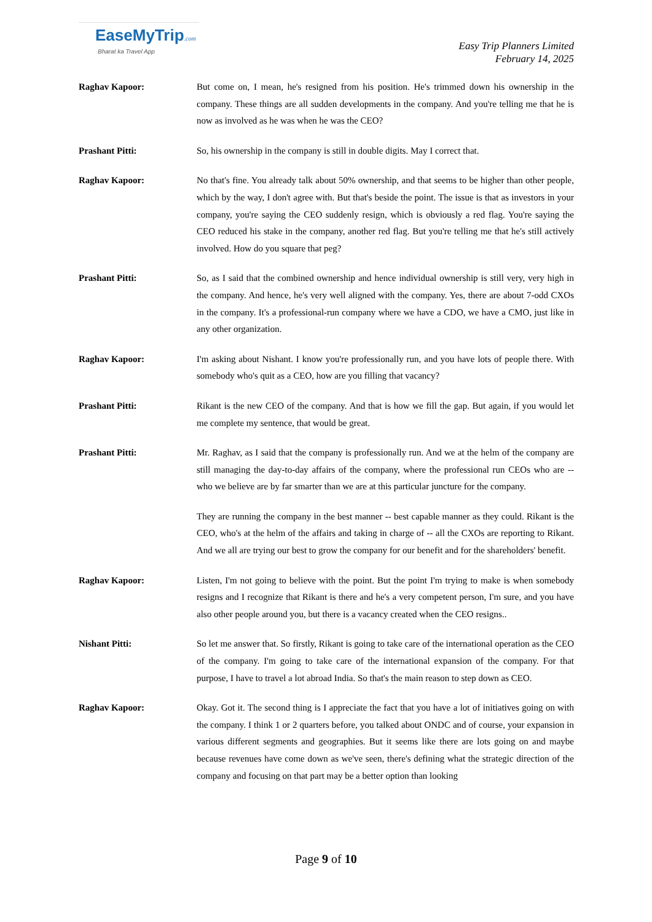EaseMyTrip.com
Bharat ka Travel App
Easy Trip Planners Limited
February 14, 2025
Raghav Kapoor: But come on, I mean, he's resigned from his position. He's trimmed down his ownership in the company. These things are all sudden developments in the company. And you're telling me that he is now as involved as he was when he was the CEO?
Prashant Pitti: So, his ownership in the company is still in double digits. May I correct that.
Raghav Kapoor: No that's fine. You already talk about 50% ownership, and that seems to be higher than other people, which by the way, I don't agree with. But that's beside the point. The issue is that as investors in your company, you're saying the CEO suddenly resign, which is obviously a red flag. You're saying the CEO reduced his stake in the company, another red flag. But you're telling me that he's still actively involved. How do you square that peg?
Prashant Pitti: So, as I said that the combined ownership and hence individual ownership is still very, very high in the company. And hence, he's very well aligned with the company. Yes, there are about 7-odd CXOs in the company. It's a professional-run company where we have a CDO, we have a CMO, just like in any other organization.
Raghav Kapoor: I'm asking about Nishant. I know you're professionally run, and you have lots of people there. With somebody who's quit as a CEO, how are you filling that vacancy?
Prashant Pitti: Rikant is the new CEO of the company. And that is how we fill the gap. But again, if you would let me complete my sentence, that would be great.
Prashant Pitti: Mr. Raghav, as I said that the company is professionally run. And we at the helm of the company are still managing the day-to-day affairs of the company, where the professional run CEOs who are -- who we believe are by far smarter than we are at this particular juncture for the company.
They are running the company in the best manner -- best capable manner as they could. Rikant is the CEO, who's at the helm of the affairs and taking in charge of -- all the CXOs are reporting to Rikant. And we all are trying our best to grow the company for our benefit and for the shareholders' benefit.
Raghav Kapoor: Listen, I'm not going to believe with the point. But the point I'm trying to make is when somebody resigns and I recognize that Rikant is there and he's a very competent person, I'm sure, and you have also other people around you, but there is a vacancy created when the CEO resigns..
Nishant Pitti: So let me answer that. So firstly, Rikant is going to take care of the international operation as the CEO of the company. I'm going to take care of the international expansion of the company. For that purpose, I have to travel a lot abroad India. So that's the main reason to step down as CEO.
Raghav Kapoor: Okay. Got it. The second thing is I appreciate the fact that you have a lot of initiatives going on with the company. I think 1 or 2 quarters before, you talked about ONDC and of course, your expansion in various different segments and geographies. But it seems like there are lots going on and maybe because revenues have come down as we've seen, there's defining what the strategic direction of the company and focusing on that part may be a better option than looking
Page 9 of 10